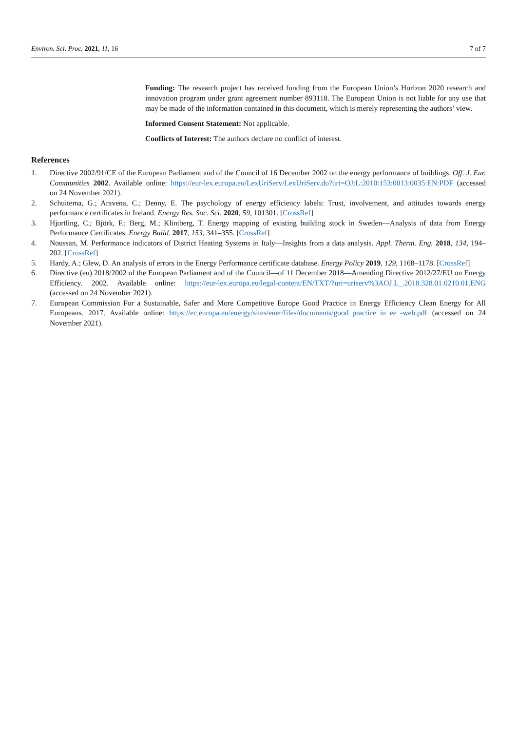Environ. Sci. Proc. 2021, 11, 16 7 of 7
Funding: The research project has received funding from the European Union’s Horizon 2020 research and innovation program under grant agreement number 893118. The European Union is not liable for any use that may be made of the information contained in this document, which is merely representing the authors’ view.
Informed Consent Statement: Not applicable.
Conflicts of Interest: The authors declare no conflict of interest.
References
1. Directive 2002/91/CE of the European Parliament and of the Council of 16 December 2002 on the energy performance of buildings. Off. J. Eur. Communities 2002. Available online: https://eur-lex.europa.eu/LexUriServ/LexUriServ.do?uri=OJ:L:2010:153:0013:0035:EN:PDF (accessed on 24 November 2021).
2. Schuitema, G.; Aravena, C.; Denny, E. The psychology of energy efficiency labels: Trust, involvement, and attitudes towards energy performance certificates in Ireland. Energy Res. Soc. Sci. 2020, 59, 101301. [CrossRef]
3. Hjortling, C.; Björk, F.; Berg, M.; Klintberg, T. Energy mapping of existing building stock in Sweden—Analysis of data from Energy Performance Certificates. Energy Build. 2017, 153, 341–355. [CrossRef]
4. Noussan, M. Performance indicators of District Heating Systems in Italy—Insights from a data analysis. Appl. Therm. Eng. 2018, 134, 194–202. [CrossRef]
5. Hardy, A.; Glew, D. An analysis of errors in the Energy Performance certificate database. Energy Policy 2019, 129, 1168–1178. [CrossRef]
6. Directive (eu) 2018/2002 of the European Parliament and of the Council—of 11 December 2018—Amending Directive 2012/27/EU on Energy Efficiency. 2002. Available online: https://eur-lex.europa.eu/legal-content/EN/TXT/?uri=uriserv%3AOJ.L_.2018.328.01.0210.01.ENG (accessed on 24 November 2021).
7. European Commission For a Sustainable, Safer and More Competitive Europe Good Practice in Energy Efficiency Clean Energy for All Europeans. 2017. Available online: https://ec.europa.eu/energy/sites/ener/files/documents/good_practice_in_ee_-web.pdf (accessed on 24 November 2021).